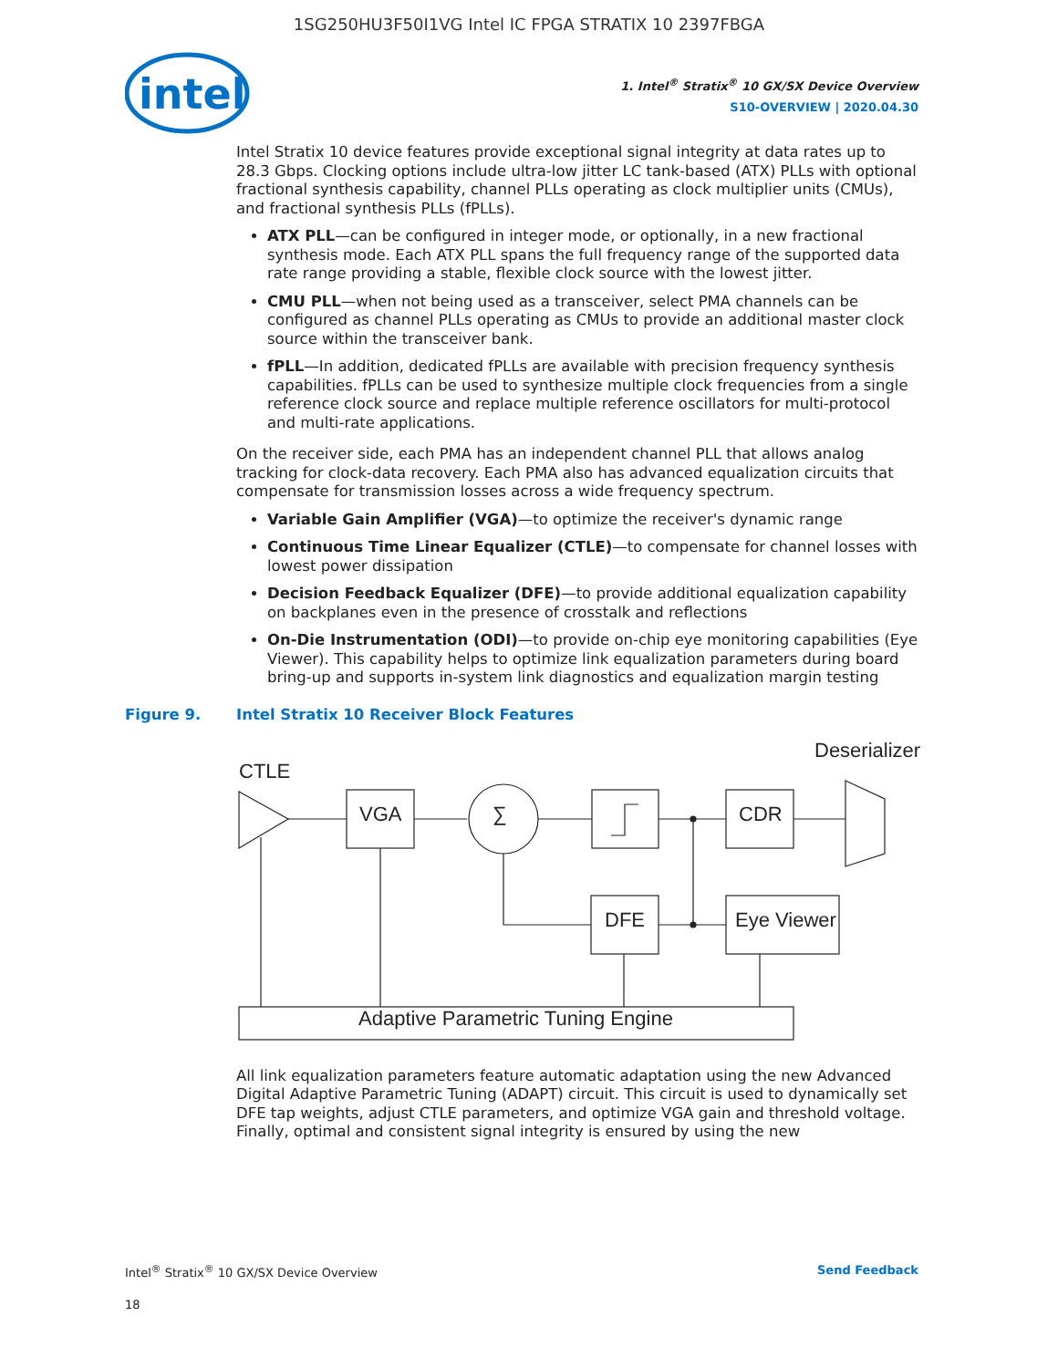1SG250HU3F50I1VG Intel IC FPGA STRATIX 10 2397FBGA
intel
1. Intel<sup>®</sup> Stratix<sup>®</sup> 10 GX/SX Device Overview
S10-OVERVIEW | 2020.04.30
Intel Stratix 10 device features provide exceptional signal integrity at data rates up to 28.3 Gbps. Clocking options include ultra-low jitter LC tank-based (ATX) PLLs with optional fractional synthesis capability, channel PLLs operating as clock multiplier units (CMUs), and fractional synthesis PLLs (fPLLs).
ATX PLL—can be configured in integer mode, or optionally, in a new fractional synthesis mode. Each ATX PLL spans the full frequency range of the supported data rate range providing a stable, flexible clock source with the lowest jitter.
CMU PLL—when not being used as a transceiver, select PMA channels can be configured as channel PLLs operating as CMUs to provide an additional master clock source within the transceiver bank.
fPLL—In addition, dedicated fPLLs are available with precision frequency synthesis capabilities. fPLLs can be used to synthesize multiple clock frequencies from a single reference clock source and replace multiple reference oscillators for multi-protocol and multi-rate applications.
On the receiver side, each PMA has an independent channel PLL that allows analog tracking for clock-data recovery. Each PMA also has advanced equalization circuits that compensate for transmission losses across a wide frequency spectrum.
Variable Gain Amplifier (VGA)—to optimize the receiver's dynamic range
Continuous Time Linear Equalizer (CTLE)—to compensate for channel losses with lowest power dissipation
Decision Feedback Equalizer (DFE)—to provide additional equalization capability on backplanes even in the presence of crosstalk and reflections
On-Die Instrumentation (ODI)—to provide on-chip eye monitoring capabilities (Eye Viewer). This capability helps to optimize link equalization parameters during board bring-up and supports in-system link diagnostics and equalization margin testing
Figure 9. Intel Stratix 10 Receiver Block Features
Deserializer
CTLE
VGA
∑
CDR
DFE
Eye Viewer
Adaptive Parametric Tuning Engine
All link equalization parameters feature automatic adaptation using the new Advanced Digital Adaptive Parametric Tuning (ADAPT) circuit. This circuit is used to dynamically set DFE tap weights, adjust CTLE parameters, and optimize VGA gain and threshold voltage. Finally, optimal and consistent signal integrity is ensured by using the new
Intel<sup>®</sup> Stratix<sup>®</sup> 10 GX/SX Device Overview Send Feedback
18